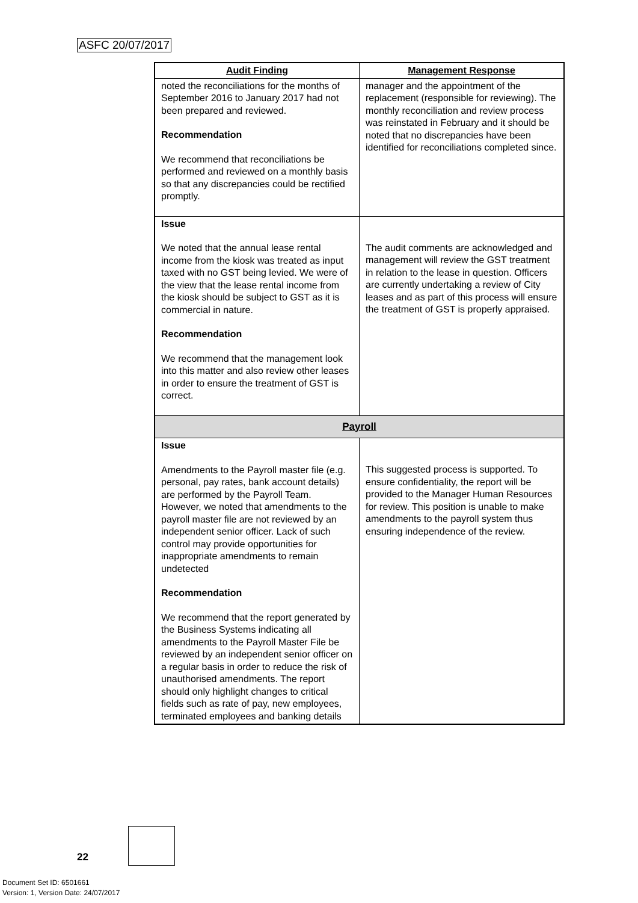ASFC 20/07/2017
| Audit Finding | Management Response |
| --- | --- |
| noted the reconciliations for the months of September 2016 to January 2017 had not been prepared and reviewed. Recommendation We recommend that reconciliations be performed and reviewed on a monthly basis so that any discrepancies could be rectified promptly. | manager and the appointment of the replacement (responsible for reviewing). The monthly reconciliation and review process was reinstated in February and it should be noted that no discrepancies have been identified for reconciliations completed since. |
| Issue We noted that the annual lease rental income from the kiosk was treated as input taxed with no GST being levied. We were of the view that the lease rental income from the kiosk should be subject to GST as it is commercial in nature. Recommendation We recommend that the management look into this matter and also review other leases in order to ensure the treatment of GST is correct. | The audit comments are acknowledged and management will review the GST treatment in relation to the lease in question. Officers are currently undertaking a review of City leases and as part of this process will ensure the treatment of GST is properly appraised. |
| Payroll | |
| Issue Amendments to the Payroll master file (e.g. personal, pay rates, bank account details) are performed by the Payroll Team. However, we noted that amendments to the payroll master file are not reviewed by an independent senior officer. Lack of such control may provide opportunities for inappropriate amendments to remain undetected Recommendation We recommend that the report generated by the Business Systems indicating all amendments to the Payroll Master File be reviewed by an independent senior officer on a regular basis in order to reduce the risk of unauthorised amendments. The report should only highlight changes to critical fields such as rate of pay, new employees, terminated employees and banking details | This suggested process is supported. To ensure confidentiality, the report will be provided to the Manager Human Resources for review. This position is unable to make amendments to the payroll system thus ensuring independence of the review. |
22
Document Set ID: 6501661
Version: 1, Version Date: 24/07/2017